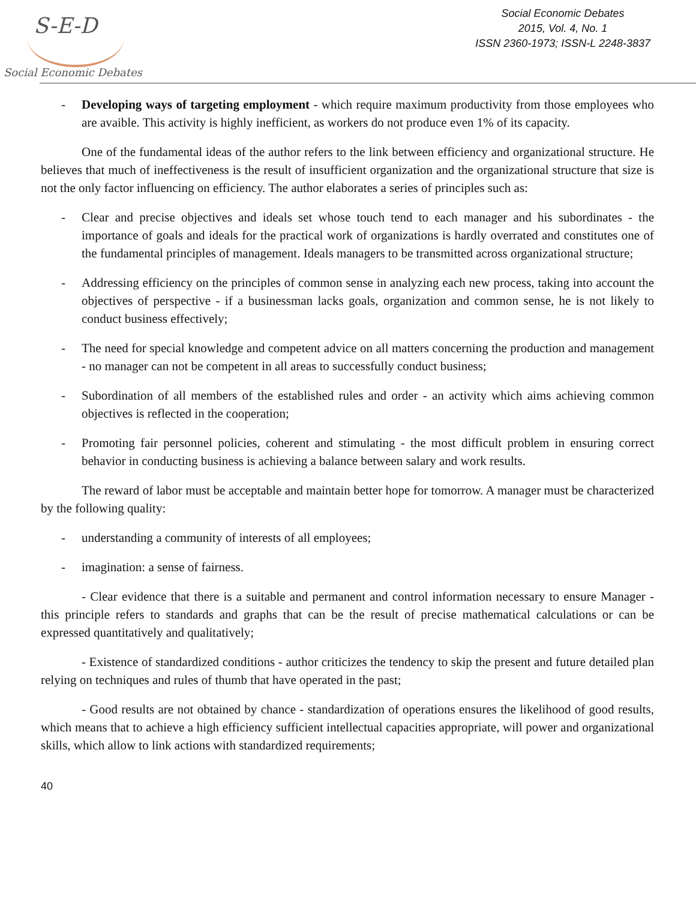S-E-D
Social Economic Debates
Social Economic Debates
2015, Vol. 4, No. 1
ISSN 2360-1973; ISSN-L 2248-3837
- Developing ways of targeting employment - which require maximum productivity from those employees who are avaible. This activity is highly inefficient, as workers do not produce even 1% of its capacity.
One of the fundamental ideas of the author refers to the link between efficiency and organizational structure. He believes that much of ineffectiveness is the result of insufficient organization and the organizational structure that size is not the only factor influencing on efficiency. The author elaborates a series of principles such as:
- Clear and precise objectives and ideals set whose touch tend to each manager and his subordinates - the importance of goals and ideals for the practical work of organizations is hardly overrated and constitutes one of the fundamental principles of management. Ideals managers to be transmitted across organizational structure;
- Addressing efficiency on the principles of common sense in analyzing each new process, taking into account the objectives of perspective - if a businessman lacks goals, organization and common sense, he is not likely to conduct business effectively;
- The need for special knowledge and competent advice on all matters concerning the production and management - no manager can not be competent in all areas to successfully conduct business;
- Subordination of all members of the established rules and order - an activity which aims achieving common objectives is reflected in the cooperation;
- Promoting fair personnel policies, coherent and stimulating - the most difficult problem in ensuring correct behavior in conducting business is achieving a balance between salary and work results.
The reward of labor must be acceptable and maintain better hope for tomorrow. A manager must be characterized by the following quality:
- understanding a community of interests of all employees;
- imagination: a sense of fairness.
- Clear evidence that there is a suitable and permanent and control information necessary to ensure Manager - this principle refers to standards and graphs that can be the result of precise mathematical calculations or can be expressed quantitatively and qualitatively;
- Existence of standardized conditions - author criticizes the tendency to skip the present and future detailed plan relying on techniques and rules of thumb that have operated in the past;
- Good results are not obtained by chance - standardization of operations ensures the likelihood of good results, which means that to achieve a high efficiency sufficient intellectual capacities appropriate, will power and organizational skills, which allow to link actions with standardized requirements;
40